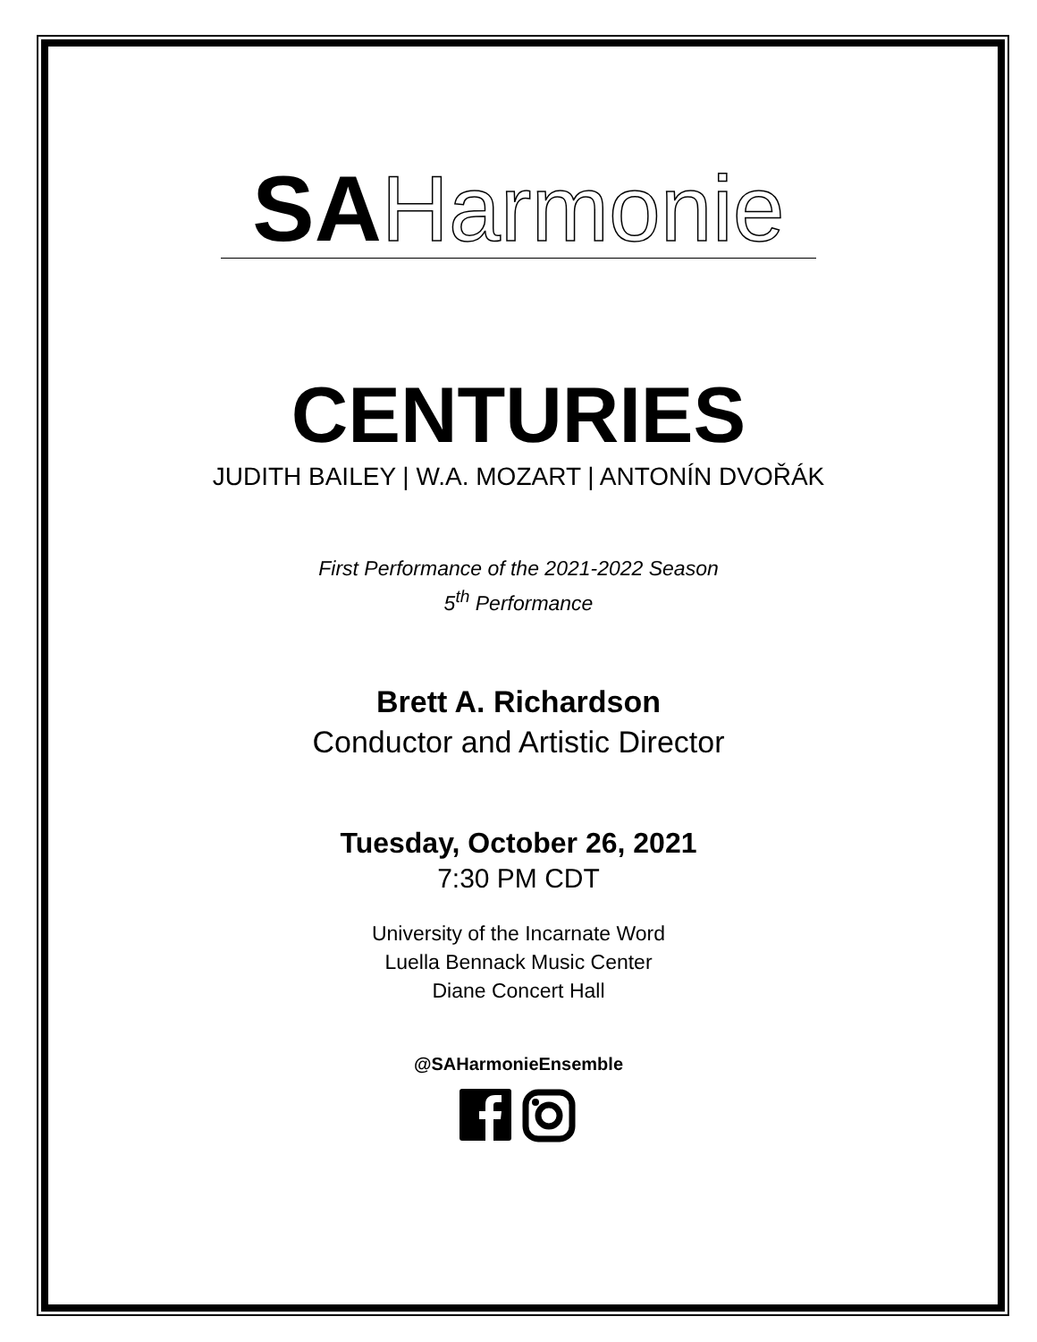SA Harmonie
CENTURIES
JUDITH BAILEY | W.A. MOZART | ANTONÍN DVOŘÁK
First Performance of the 2021-2022 Season
5<sup>th</sup> Performance
Brett A. Richardson
Conductor and Artistic Director
Tuesday, October 26, 2021
7:30 PM CDT
University of the Incarnate Word
Luella Bennack Music Center
Diane Concert Hall
@SAHarmonieEnsemble